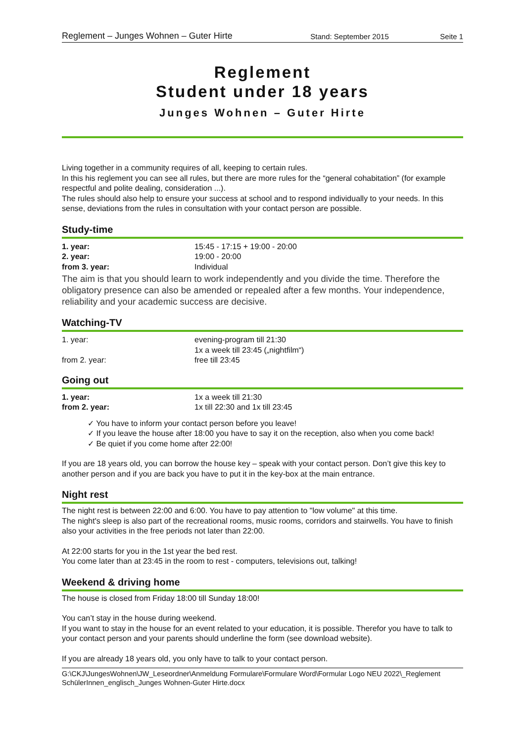Reglement – Junges Wohnen – Guter Hirte Stand: September 2015 Seite 1
Reglement
Student under 18 years
Junges Wohnen – Guter Hirte
Living together in a community requires of all, keeping to certain rules.
In this his reglement you can see all rules, but there are more rules for the “general cohabitation” (for example respectful and polite dealing, consideration ...).
The rules should also help to ensure your success at school and to respond individually to your needs. In this sense, deviations from the rules in consultation with your contact person are possible.
Study-time
| 1. year: | 15:45 - 17:15 + 19:00 - 20:00 |
| 2. year: | 19:00 - 20:00 |
| from 3. year: | Individual |
The aim is that you should learn to work independently and you divide the time. Therefore the obligatory presence can also be amended or repealed after a few months. Your independence, reliability and your academic success are decisive.
Watching-TV
| 1. year: | evening-program till 21:30 1x a week till 23:45 („nightfilm“) |
| from 2. year: | free till 23:45 |
Going out
| 1. year: | 1x a week till 21:30 |
| from 2. year: | 1x till 22:30 and 1x till 23:45 |
✓ You have to inform your contact person before you leave!
✓ If you leave the house after 18:00 you have to say it on the reception, also when you come back!
✓ Be quiet if you come home after 22:00!
If you are 18 years old, you can borrow the house key – speak with your contact person. Don’t give this key to another person and if you are back you have to put it in the key-box at the main entrance.
Night rest
The night rest is between 22:00 and 6:00. You have to pay attention to "low volume" at this time.
The night's sleep is also part of the recreational rooms, music rooms, corridors and stairwells. You have to finish also your activities in the free periods not later than 22:00.
At 22:00 starts for you in the 1st year the bed rest.
You come later than at 23:45 in the room to rest - computers, televisions out, talking!
Weekend & driving home
The house is closed from Friday 18:00 till Sunday 18:00!
You can’t stay in the house during weekend.
If you want to stay in the house for an event related to your education, it is possible. Therefor you have to talk to your contact person and your parents should underline the form (see download website).
If you are already 18 years old, you only have to talk to your contact person.
G:\CKJ\JungesWohnen\JW_Leseordner\Anmeldung Formulare\Formulare Word\Formular Logo NEU 2022\_Reglement SchülerInnen_englisch_Junges Wohnen-Guter Hirte.docx